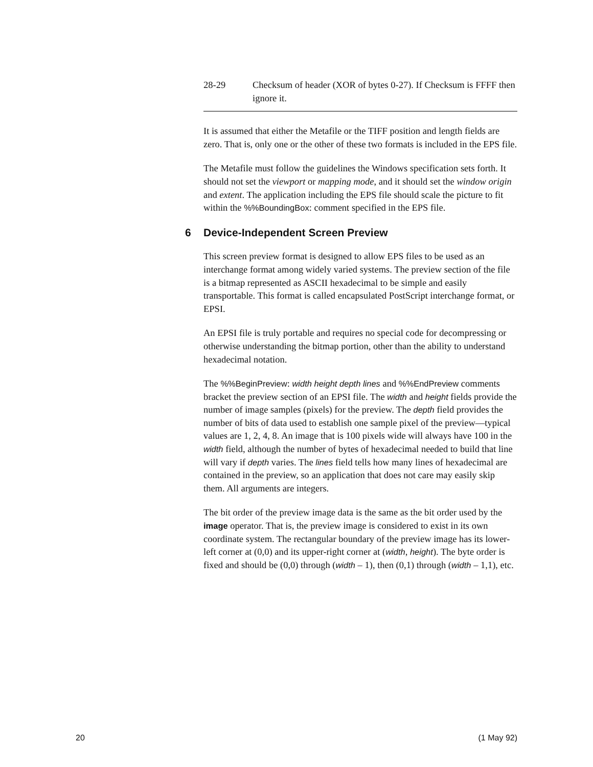| 28-29 | Checksum of header (XOR of bytes 0-27). If Checksum is FFFF then ignore it. |
It is assumed that either the Metafile or the TIFF position and length fields are zero. That is, only one or the other of these two formats is included in the EPS file.
The Metafile must follow the guidelines the Windows specification sets forth. It should not set the viewport or mapping mode, and it should set the window origin and extent. The application including the EPS file should scale the picture to fit within the %%BoundingBox: comment specified in the EPS file.
6 Device-Independent Screen Preview
This screen preview format is designed to allow EPS files to be used as an interchange format among widely varied systems. The preview section of the file is a bitmap represented as ASCII hexadecimal to be simple and easily transportable. This format is called encapsulated PostScript interchange format, or EPSI.
An EPSI file is truly portable and requires no special code for decompressing or otherwise understanding the bitmap portion, other than the ability to understand hexadecimal notation.
The %%BeginPreview: width height depth lines and %%EndPreview comments bracket the preview section of an EPSI file. The width and height fields provide the number of image samples (pixels) for the preview. The depth field provides the number of bits of data used to establish one sample pixel of the preview—typical values are 1, 2, 4, 8. An image that is 100 pixels wide will always have 100 in the width field, although the number of bytes of hexadecimal needed to build that line will vary if depth varies. The lines field tells how many lines of hexadecimal are contained in the preview, so an application that does not care may easily skip them. All arguments are integers.
The bit order of the preview image data is the same as the bit order used by the image operator. That is, the preview image is considered to exist in its own coordinate system. The rectangular boundary of the preview image has its lower-left corner at (0,0) and its upper-right corner at (width, height). The byte order is fixed and should be (0,0) through (width – 1), then (0,1) through (width – 1,1), etc.
20 (1 May 92)